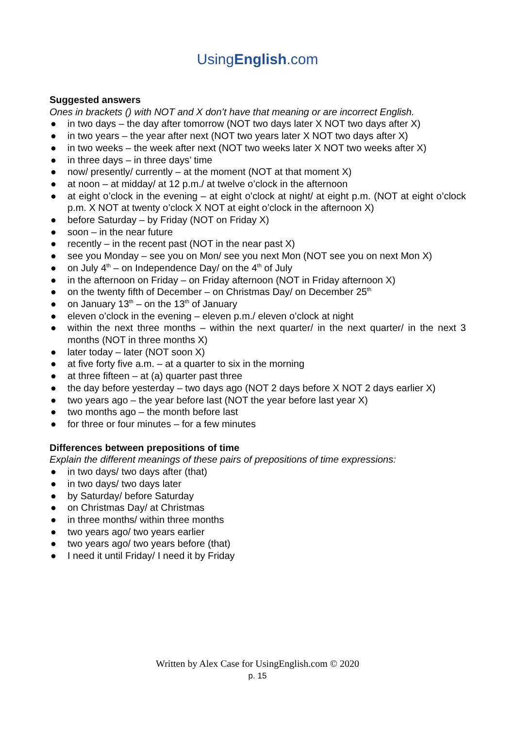UsingEnglish.com
Suggested answers
Ones in brackets () with NOT and X don’t have that meaning or are incorrect English.
● in two days – the day after tomorrow (NOT two days later X NOT two days after X)
● in two years – the year after next (NOT two years later X NOT two days after X)
● in two weeks – the week after next (NOT two weeks later X NOT two weeks after X)
● in three days – in three days’ time
● now/ presently/ currently – at the moment (NOT at that moment X)
● at noon – at midday/ at 12 p.m./ at twelve o’clock in the afternoon
● at eight o’clock in the evening – at eight o’clock at night/ at eight p.m. (NOT at eight o’clock p.m. X NOT at twenty o’clock X NOT at eight o’clock in the afternoon X)
● before Saturday – by Friday (NOT on Friday X)
● soon – in the near future
● recently – in the recent past (NOT in the near past X)
● see you Monday – see you on Mon/ see you next Mon (NOT see you on next Mon X)
● on July 4<sup>th</sup> – on Independence Day/ on the 4<sup>th</sup> of July
● in the afternoon on Friday – on Friday afternoon (NOT in Friday afternoon X)
● on the twenty fifth of December – on Christmas Day/ on December 25<sup>th</sup>
● on January 13<sup>th</sup> – on the 13<sup>th</sup> of January
● eleven o’clock in the evening – eleven p.m./ eleven o’clock at night
● within the next three months – within the next quarter/ in the next quarter/ in the next 3 months (NOT in three months X)
● later today – later (NOT soon X)
● at five forty five a.m. – at a quarter to six in the morning
● at three fifteen – at (a) quarter past three
● the day before yesterday – two days ago (NOT 2 days before X NOT 2 days earlier X)
● two years ago – the year before last (NOT the year before last year X)
● two months ago – the month before last
● for three or four minutes – for a few minutes
Differences between prepositions of time
Explain the different meanings of these pairs of prepositions of time expressions:
● in two days/ two days after (that)
● in two days/ two days later
● by Saturday/ before Saturday
● on Christmas Day/ at Christmas
● in three months/ within three months
● two years ago/ two years earlier
● two years ago/ two years before (that)
● I need it until Friday/ I need it by Friday
Written by Alex Case for UsingEnglish.com © 2020
p. 15